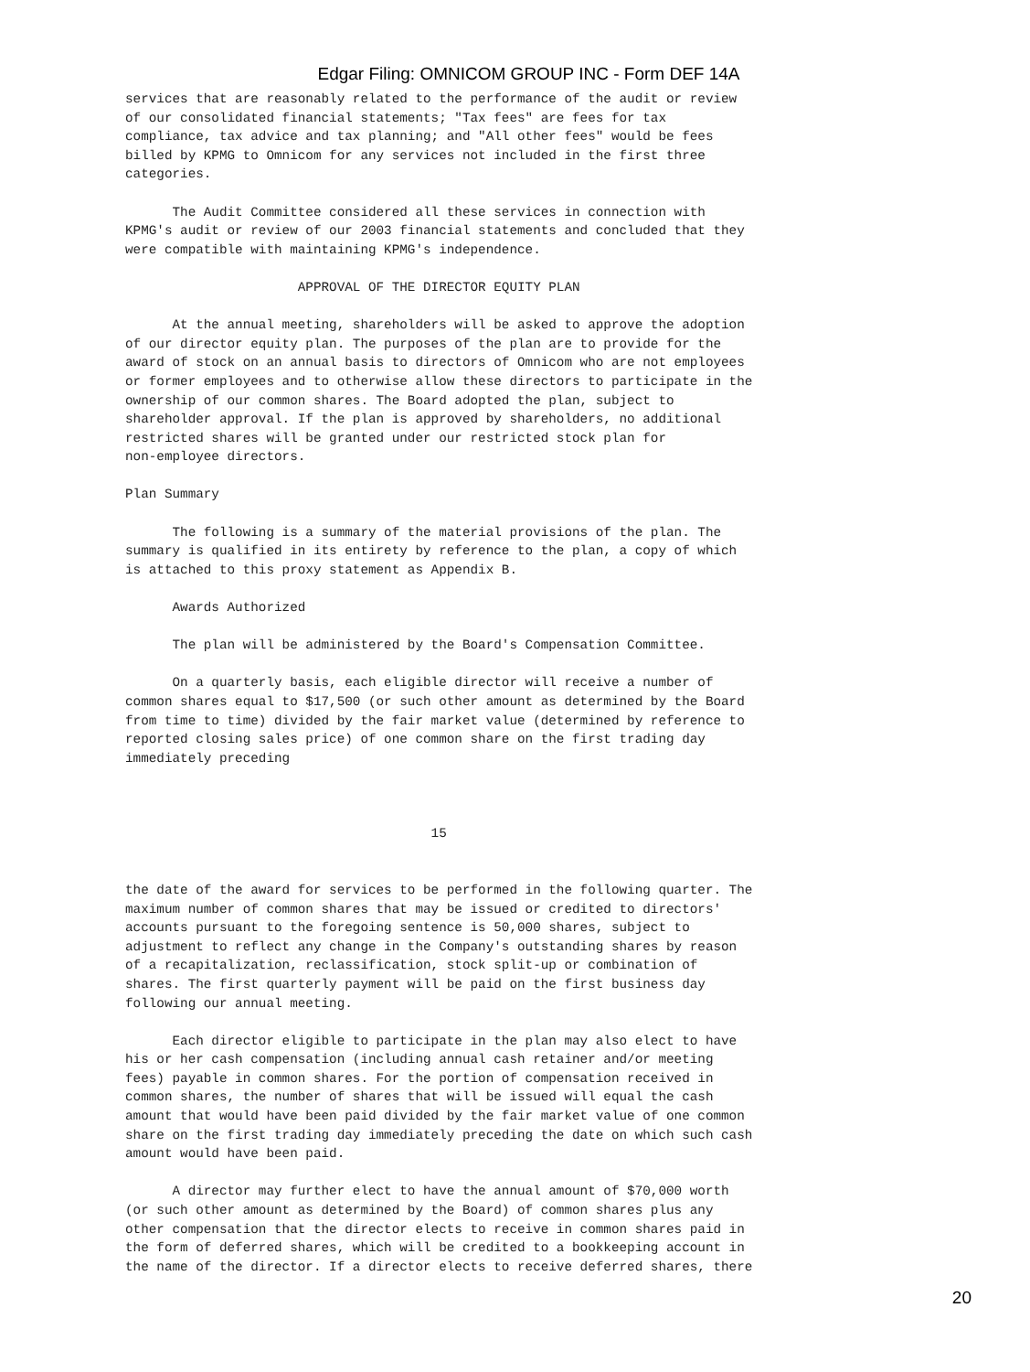Edgar Filing: OMNICOM GROUP INC - Form DEF 14A
services that are reasonably related to the performance of the audit or review
of our consolidated financial statements; "Tax fees" are fees for tax
compliance, tax advice and tax planning; and "All other fees" would be fees
billed by KPMG to Omnicom for any services not included in the first three
categories.

      The Audit Committee considered all these services in connection with
KPMG's audit or review of our 2003 financial statements and concluded that they
were compatible with maintaining KPMG's independence.

                      APPROVAL OF THE DIRECTOR EQUITY PLAN

      At the annual meeting, shareholders will be asked to approve the adoption
of our director equity plan. The purposes of the plan are to provide for the
award of stock on an annual basis to directors of Omnicom who are not employees
or former employees and to otherwise allow these directors to participate in the
ownership of our common shares. The Board adopted the plan, subject to
shareholder approval. If the plan is approved by shareholders, no additional
restricted shares will be granted under our restricted stock plan for
non-employee directors.

Plan Summary

      The following is a summary of the material provisions of the plan. The
summary is qualified in its entirety by reference to the plan, a copy of which
is attached to this proxy statement as Appendix B.

      Awards Authorized

      The plan will be administered by the Board's Compensation Committee.

      On a quarterly basis, each eligible director will receive a number of
common shares equal to $17,500 (or such other amount as determined by the Board
from time to time) divided by the fair market value (determined by reference to
reported closing sales price) of one common share on the first trading day
immediately preceding



                                       15


the date of the award for services to be performed in the following quarter. The
maximum number of common shares that may be issued or credited to directors'
accounts pursuant to the foregoing sentence is 50,000 shares, subject to
adjustment to reflect any change in the Company's outstanding shares by reason
of a recapitalization, reclassification, stock split-up or combination of
shares. The first quarterly payment will be paid on the first business day
following our annual meeting.

      Each director eligible to participate in the plan may also elect to have
his or her cash compensation (including annual cash retainer and/or meeting
fees) payable in common shares. For the portion of compensation received in
common shares, the number of shares that will be issued will equal the cash
amount that would have been paid divided by the fair market value of one common
share on the first trading day immediately preceding the date on which such cash
amount would have been paid.

      A director may further elect to have the annual amount of $70,000 worth
(or such other amount as determined by the Board) of common shares plus any
other compensation that the director elects to receive in common shares paid in
the form of deferred shares, which will be credited to a bookkeeping account in
the name of the director. If a director elects to receive deferred shares, there
20